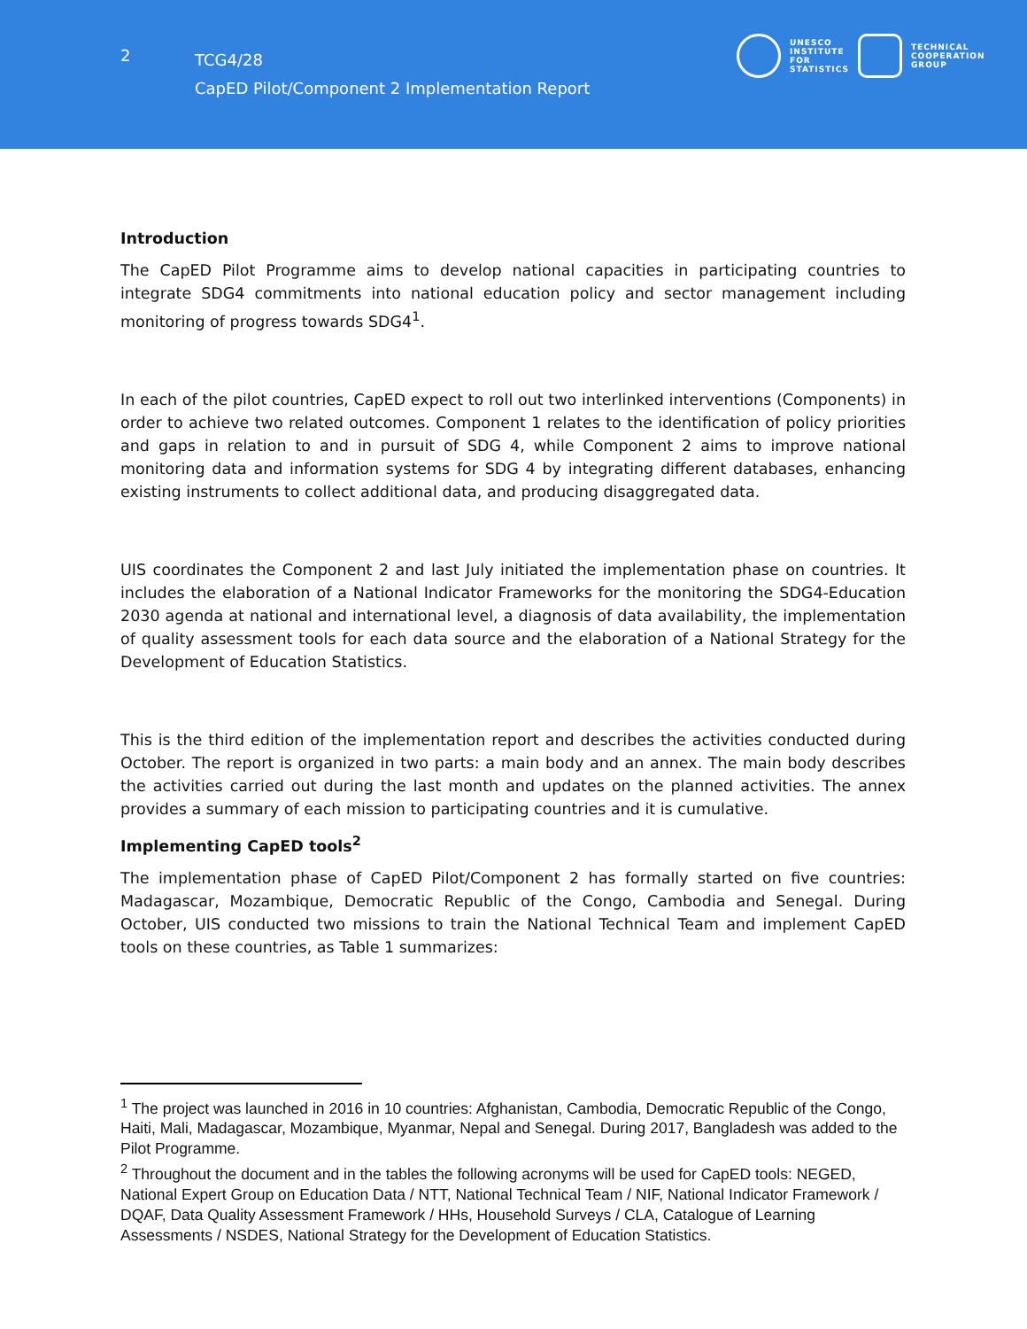2
TCG4/28
CapED Pilot/Component 2 Implementation Report
UNESCO
INSTITUTE
FOR
STATISTICS
TECHNICAL
COOPERATION
GROUP
Introduction
The CapED Pilot Programme aims to develop national capacities in participating countries to integrate SDG4 commitments into national education policy and sector management including monitoring of progress towards SDG4<sup>1</sup>.
In each of the pilot countries, CapED expect to roll out two interlinked interventions (Components) in order to achieve two related outcomes. Component 1 relates to the identification of policy priorities and gaps in relation to and in pursuit of SDG 4, while Component 2 aims to improve national monitoring data and information systems for SDG 4 by integrating different databases, enhancing existing instruments to collect additional data, and producing disaggregated data.
UIS coordinates the Component 2 and last July initiated the implementation phase on countries. It includes the elaboration of a National Indicator Frameworks for the monitoring the SDG4-Education 2030 agenda at national and international level, a diagnosis of data availability, the implementation of quality assessment tools for each data source and the elaboration of a National Strategy for the Development of Education Statistics.
This is the third edition of the implementation report and describes the activities conducted during October. The report is organized in two parts: a main body and an annex. The main body describes the activities carried out during the last month and updates on the planned activities. The annex provides a summary of each mission to participating countries and it is cumulative.
Implementing CapED tools<sup>2</sup>
The implementation phase of CapED Pilot/Component 2 has formally started on five countries: Madagascar, Mozambique, Democratic Republic of the Congo, Cambodia and Senegal. During October, UIS conducted two missions to train the National Technical Team and implement CapED tools on these countries, as Table 1 summarizes:
<sup>1</sup> The project was launched in 2016 in 10 countries: Afghanistan, Cambodia, Democratic Republic of the Congo, Haiti, Mali, Madagascar, Mozambique, Myanmar, Nepal and Senegal. During 2017, Bangladesh was added to the Pilot Programme.
<sup>2</sup> Throughout the document and in the tables the following acronyms will be used for CapED tools: NEGED, National Expert Group on Education Data / NTT, National Technical Team / NIF, National Indicator Framework / DQAF, Data Quality Assessment Framework / HHs, Household Surveys / CLA, Catalogue of Learning Assessments / NSDES, National Strategy for the Development of Education Statistics.